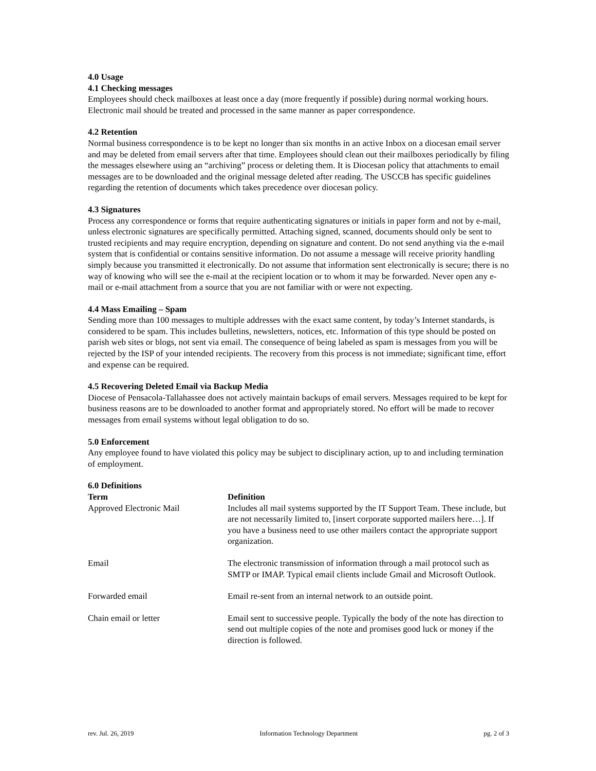4.0 Usage
4.1 Checking messages
Employees should check mailboxes at least once a day (more frequently if possible) during normal working hours. Electronic mail should be treated and processed in the same manner as paper correspondence.
4.2 Retention
Normal business correspondence is to be kept no longer than six months in an active Inbox on a diocesan email server and may be deleted from email servers after that time. Employees should clean out their mailboxes periodically by filing the messages elsewhere using an “archiving” process or deleting them. It is Diocesan policy that attachments to email messages are to be downloaded and the original message deleted after reading. The USCCB has specific guidelines regarding the retention of documents which takes precedence over diocesan policy.
4.3 Signatures
Process any correspondence or forms that require authenticating signatures or initials in paper form and not by e-mail, unless electronic signatures are specifically permitted. Attaching signed, scanned, documents should only be sent to trusted recipients and may require encryption, depending on signature and content. Do not send anything via the e-mail system that is confidential or contains sensitive information. Do not assume a message will receive priority handling simply because you transmitted it electronically. Do not assume that information sent electronically is secure; there is no way of knowing who will see the e-mail at the recipient location or to whom it may be forwarded. Never open any e-mail or e-mail attachment from a source that you are not familiar with or were not expecting.
4.4 Mass Emailing – Spam
Sending more than 100 messages to multiple addresses with the exact same content, by today’s Internet standards, is considered to be spam. This includes bulletins, newsletters, notices, etc. Information of this type should be posted on parish web sites or blogs, not sent via email. The consequence of being labeled as spam is messages from you will be rejected by the ISP of your intended recipients. The recovery from this process is not immediate; significant time, effort and expense can be required.
4.5 Recovering Deleted Email via Backup Media
Diocese of Pensacola-Tallahassee does not actively maintain backups of email servers. Messages required to be kept for business reasons are to be downloaded to another format and appropriately stored. No effort will be made to recover messages from email systems without legal obligation to do so.
5.0 Enforcement
Any employee found to have violated this policy may be subject to disciplinary action, up to and including termination of employment.
6.0 Definitions
| Term | Definition |
| --- | --- |
| Approved Electronic Mail | Includes all mail systems supported by the IT Support Team. These include, but are not necessarily limited to, [insert corporate supported mailers here…]. If you have a business need to use other mailers contact the appropriate support organization. |
| Email | The electronic transmission of information through a mail protocol such as SMTP or IMAP. Typical email clients include Gmail and Microsoft Outlook. |
| Forwarded email | Email re-sent from an internal network to an outside point. |
| Chain email or letter | Email sent to successive people. Typically the body of the note has direction to send out multiple copies of the note and promises good luck or money if the direction is followed. |
rev. Jul. 26, 2019 Information Technology Department pg. 2 of 3